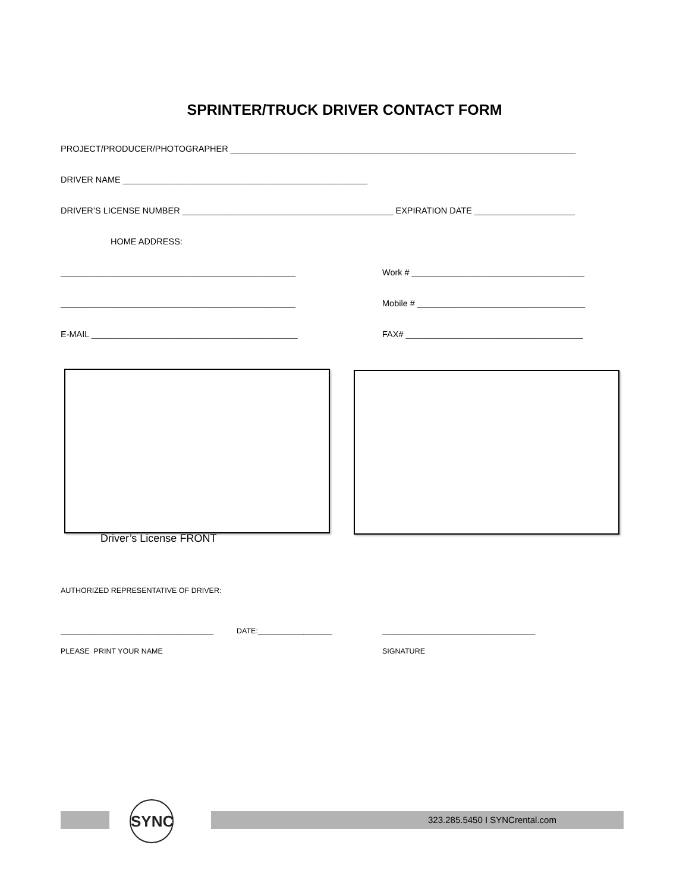SPRINTER/TRUCK DRIVER CONTACT FORM
PROJECT/PRODUCER/PHOTOGRAPHER ________________________________________________________________________
DRIVER NAME ___________________________________________________
DRIVER’S LICENSE NUMBER ____________________________________________ EXPIRATION DATE _____________________
HOME ADDRESS:
_________________________________________________ Work # ____________________________________
_________________________________________________ Mobile # ___________________________________
E-MAIL ___________________________________________ FAX# _____________________________________
Driver’s License FRONT
AUTHORIZED REPRESENTATIVE OF DRIVER:
_____________________________________ DATE:__________________ _____________________________________
PLEASE PRINT YOUR NAME SIGNATURE
SYNC 323.285.5450 I SYNCrental.com